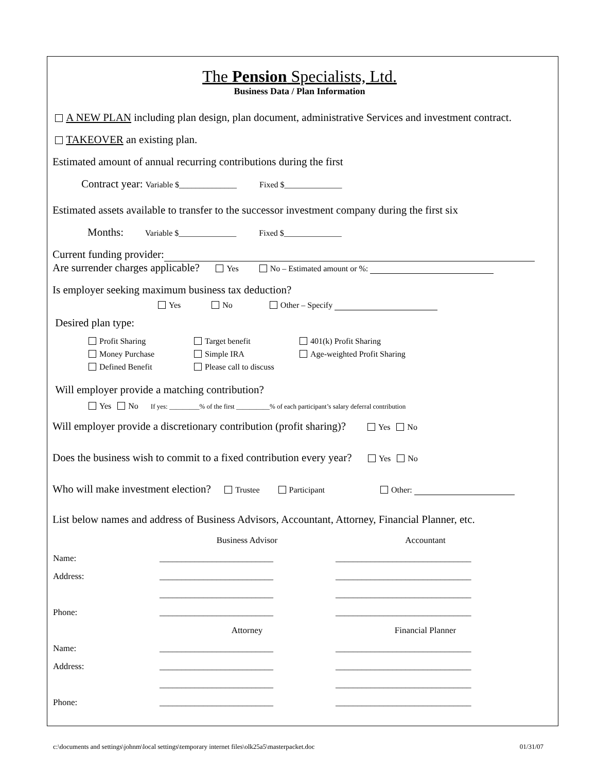The Pension Specialists, Ltd.
Business Data / Plan Information
A NEW PLAN including plan design, plan document, administrative Services and investment contract.
TAKEOVER an existing plan.
Estimated amount of annual recurring contributions during the first
Contract year: Variable $______________ Fixed $______________
Estimated assets available to transfer to the successor investment company during the first six
Months: Variable $______________ Fixed $______________
Current funding provider:
Are surrender charges applicable? Yes No – Estimated amount or %:
Is employer seeking maximum business tax deduction?
Yes No Other – Specify
Desired plan type:
Profit Sharing
Money Purchase
Defined Benefit
Target benefit
Simple IRA
Please call to discuss
401(k) Profit Sharing
Age-weighted Profit Sharing
Will employer provide a matching contribution?
Yes No If yes: _________% of the first __________% of each participant’s salary deferral contribution
Will employer provide a discretionary contribution (profit sharing)? Yes No
Does the business wish to commit to a fixed contribution every year? Yes No
Who will make investment election? Trustee Participant Other:
List below names and address of Business Advisors, Accountant, Attorney, Financial Planner, etc.
| | Business Advisor | Accountant |
| Name: | __________________________ | _______________________________ |
| Address: | __________________________ | _______________________________ |
| | __________________________ | _______________________________ |
| Phone: | __________________________ | _______________________________ |
| | Attorney | Financial Planner |
| Name: | __________________________ | _______________________________ |
| Address: | __________________________ | _______________________________ |
| | __________________________ | _______________________________ |
| Phone: | __________________________ | _______________________________ |
c:\documents and settings\johnm\local settings\temporary internet files\olk25a5\masterpacket.doc 01/31/07